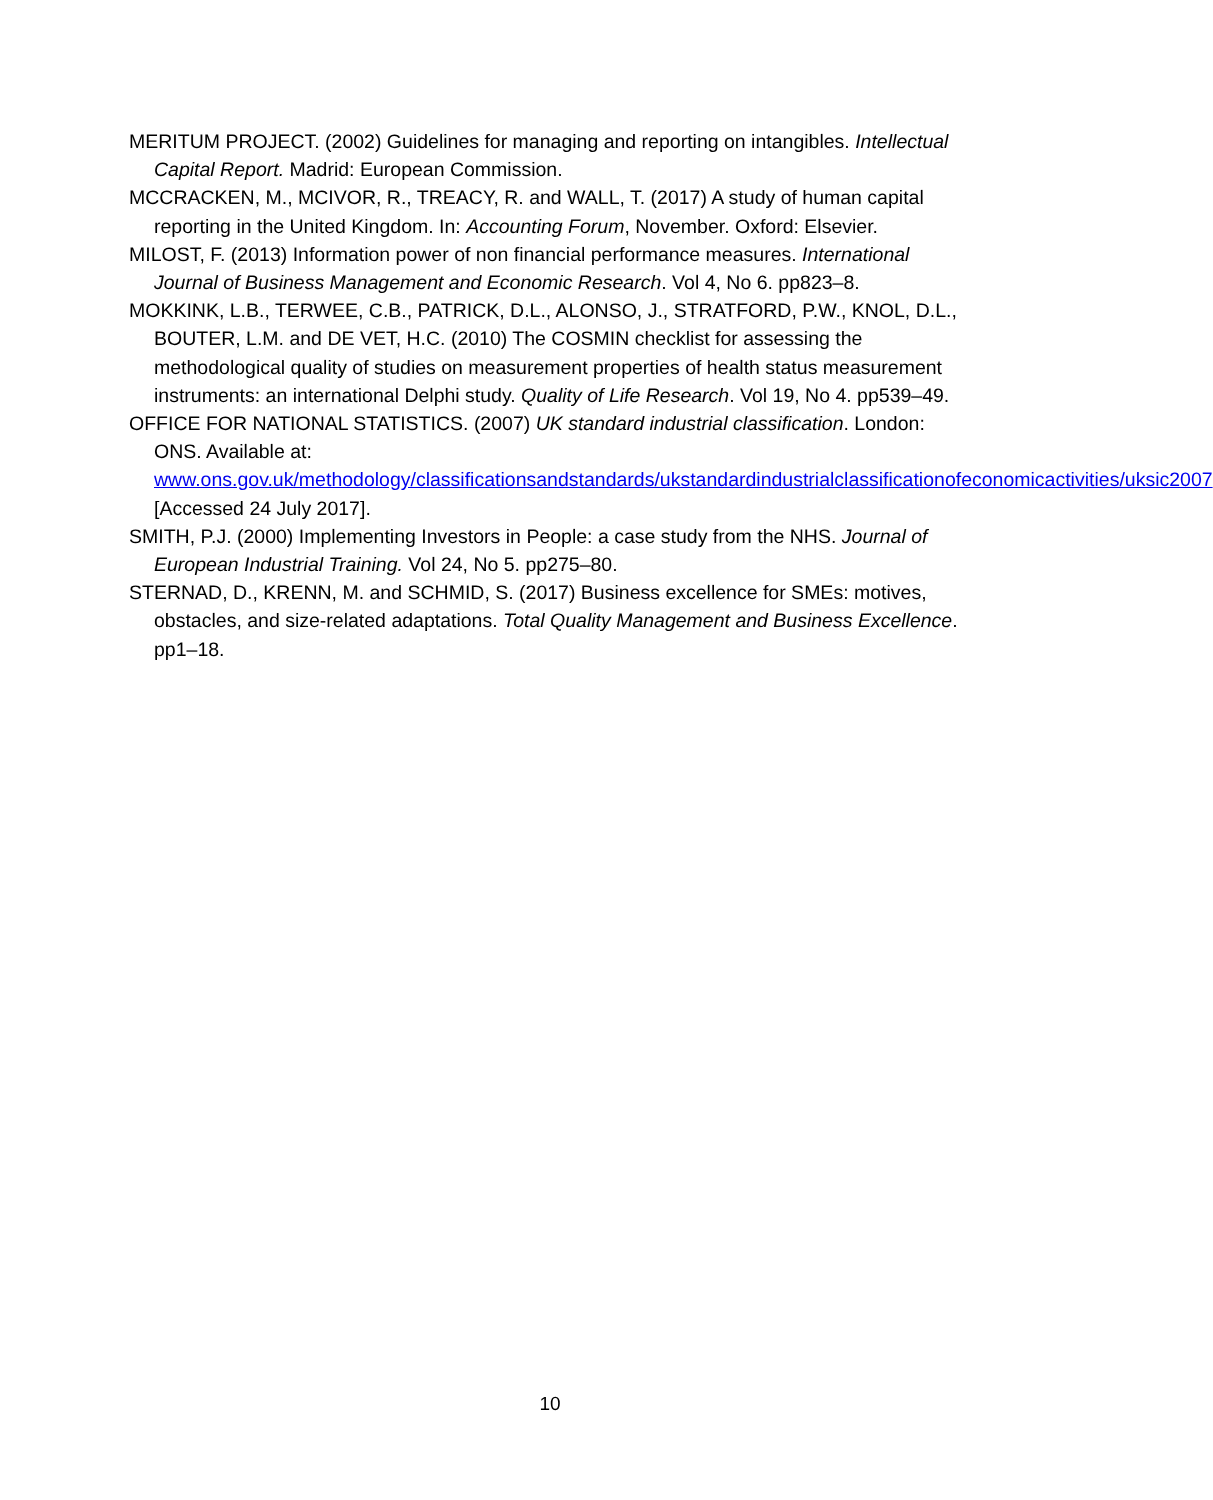MERITUM PROJECT. (2002) Guidelines for managing and reporting on intangibles. Intellectual Capital Report. Madrid: European Commission.
MCCRACKEN, M., MCIVOR, R., TREACY, R. and WALL, T. (2017) A study of human capital reporting in the United Kingdom. In: Accounting Forum, November. Oxford: Elsevier.
MILOST, F. (2013) Information power of non financial performance measures. International Journal of Business Management and Economic Research. Vol 4, No 6. pp823–8.
MOKKINK, L.B., TERWEE, C.B., PATRICK, D.L., ALONSO, J., STRATFORD, P.W., KNOL, D.L., BOUTER, L.M. and DE VET, H.C. (2010) The COSMIN checklist for assessing the methodological quality of studies on measurement properties of health status measurement instruments: an international Delphi study. Quality of Life Research. Vol 19, No 4. pp539–49.
OFFICE FOR NATIONAL STATISTICS. (2007) UK standard industrial classification. London: ONS. Available at:
www.ons.gov.uk/methodology/classificationsandstandards/ukstandardindustrialclassificationofeconomicactivities/uksic2007 [Accessed 24 July 2017].
SMITH, P.J. (2000) Implementing Investors in People: a case study from the NHS. Journal of European Industrial Training. Vol 24, No 5. pp275–80.
STERNAD, D., KRENN, M. and SCHMID, S. (2017) Business excellence for SMEs: motives, obstacles, and size-related adaptations. Total Quality Management and Business Excellence. pp1–18.
10